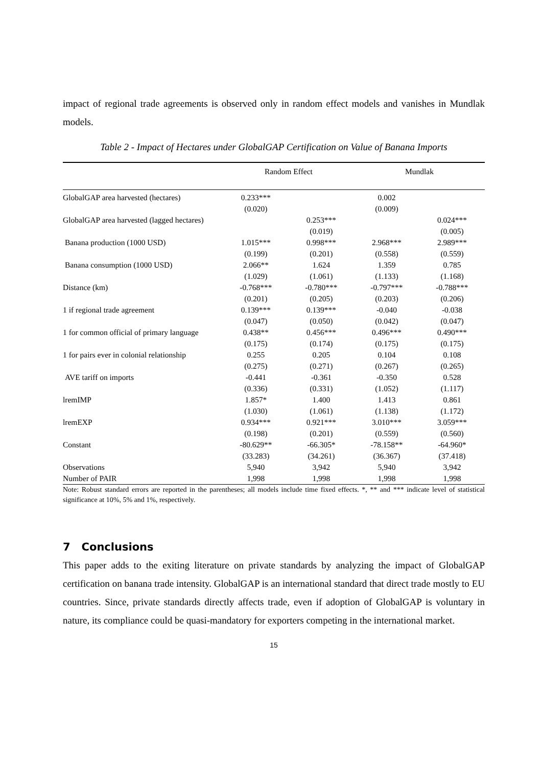impact of regional trade agreements is observed only in random effect models and vanishes in Mundlak models.
Table 2 - Impact of Hectares under GlobalGAP Certification on Value of Banana Imports
| | Random Effect | | Mundlak | |
| --- | --- | --- | --- | --- |
| GlobalGAP area harvested (hectares) | 0.233*** | | 0.002 | |
| | (0.020) | | (0.009) | |
| GlobalGAP area harvested (lagged hectares) | | 0.253*** | | 0.024*** |
| | | (0.019) | | (0.005) |
| Banana production (1000 USD) | 1.015*** | 0.998*** | 2.968*** | 2.989*** |
| | (0.199) | (0.201) | (0.558) | (0.559) |
| Banana consumption (1000 USD) | 2.066** | 1.624 | 1.359 | 0.785 |
| | (1.029) | (1.061) | (1.133) | (1.168) |
| Distance (km) | -0.768*** | -0.780*** | -0.797*** | -0.788*** |
| | (0.201) | (0.205) | (0.203) | (0.206) |
| 1 if regional trade agreement | 0.139*** | 0.139*** | -0.040 | -0.038 |
| | (0.047) | (0.050) | (0.042) | (0.047) |
| 1 for common official of primary language | 0.438** | 0.456*** | 0.496*** | 0.490*** |
| | (0.175) | (0.174) | (0.175) | (0.175) |
| 1 for pairs ever in colonial relationship | 0.255 | 0.205 | 0.104 | 0.108 |
| | (0.275) | (0.271) | (0.267) | (0.265) |
| AVE tariff on imports | -0.441 | -0.361 | -0.350 | 0.528 |
| | (0.336) | (0.331) | (1.052) | (1.117) |
| lremIMP | 1.857* | 1.400 | 1.413 | 0.861 |
| | (1.030) | (1.061) | (1.138) | (1.172) |
| lremEXP | 0.934*** | 0.921*** | 3.010*** | 3.059*** |
| | (0.198) | (0.201) | (0.559) | (0.560) |
| Constant | -80.629** | -66.305* | -78.158** | -64.960* |
| | (33.283) | (34.261) | (36.367) | (37.418) |
| Observations | 5,940 | 3,942 | 5,940 | 3,942 |
| Number of PAIR | 1,998 | 1,998 | 1,998 | 1,998 |
Note: Robust standard errors are reported in the parentheses; all models include time fixed effects. *, ** and *** indicate level of statistical significance at 10%, 5% and 1%, respectively.
7 Conclusions
This paper adds to the exiting literature on private standards by analyzing the impact of GlobalGAP certification on banana trade intensity. GlobalGAP is an international standard that direct trade mostly to EU countries. Since, private standards directly affects trade, even if adoption of GlobalGAP is voluntary in nature, its compliance could be quasi-mandatory for exporters competing in the international market.
15